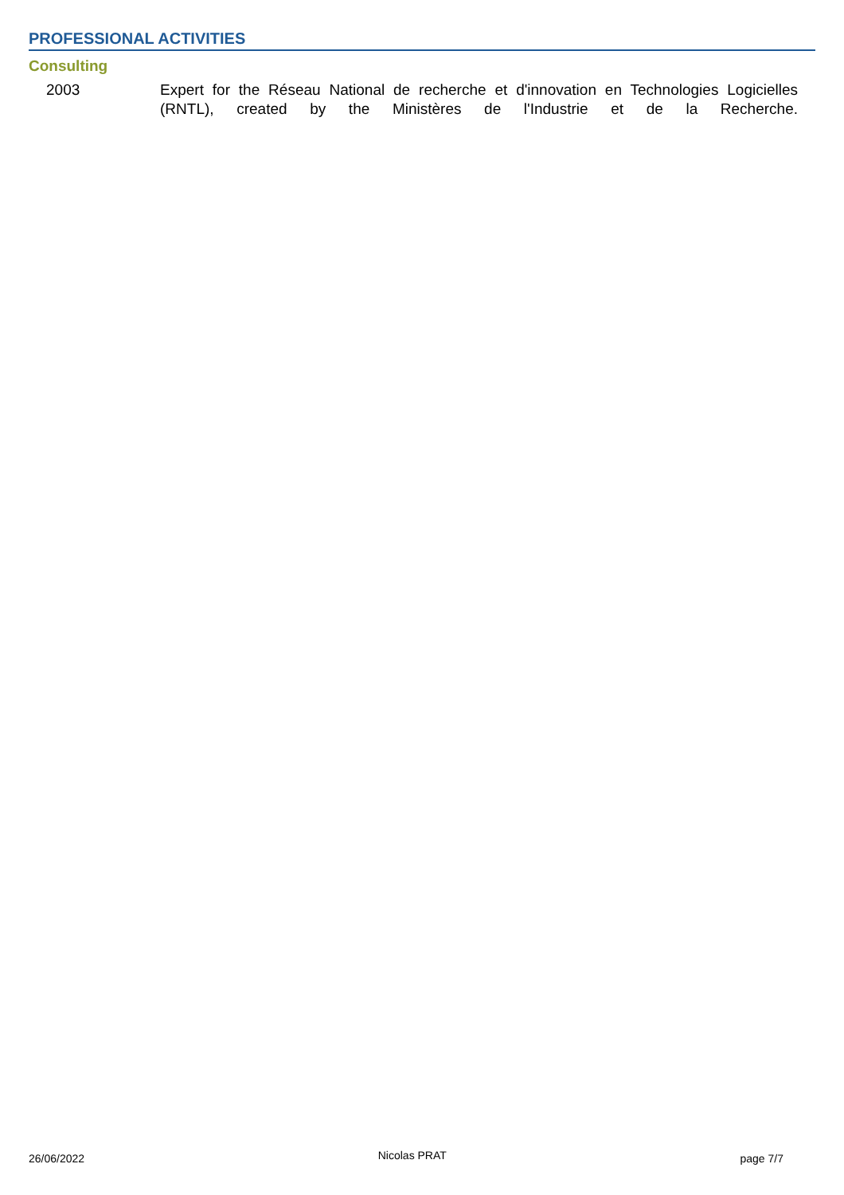PROFESSIONAL ACTIVITIES
Consulting
2003 Expert for the Réseau National de recherche et d'innovation en Technologies Logicielles (RNTL), created by the Ministères de l'Industrie et de la Recherche.
26/06/2022 Nicolas PRAT page 7/7